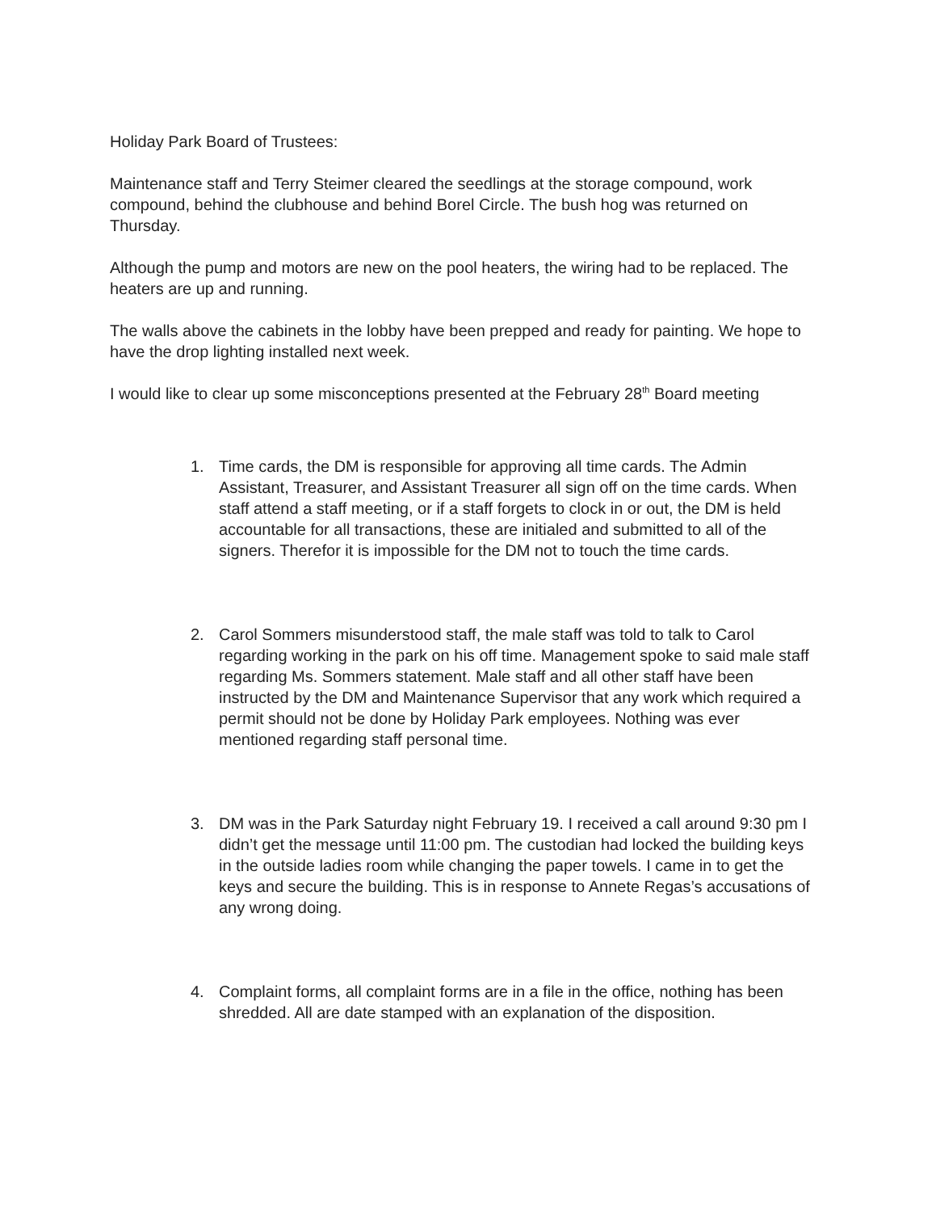Holiday Park Board of Trustees:
Maintenance staff and Terry Steimer cleared the seedlings at the storage compound, work compound, behind the clubhouse and behind Borel Circle. The bush hog was returned on Thursday.
Although the pump and motors are new on the pool heaters, the wiring had to be replaced. The heaters are up and running.
The walls above the cabinets in the lobby have been prepped and ready for painting. We hope to have the drop lighting installed next week.
I would like to clear up some misconceptions presented at the February 28<sup>th</sup> Board meeting
1. Time cards, the DM is responsible for approving all time cards. The Admin Assistant, Treasurer, and Assistant Treasurer all sign off on the time cards. When staff attend a staff meeting, or if a staff forgets to clock in or out, the DM is held accountable for all transactions, these are initialed and submitted to all of the signers. Therefor it is impossible for the DM not to touch the time cards.
2. Carol Sommers misunderstood staff, the male staff was told to talk to Carol regarding working in the park on his off time. Management spoke to said male staff regarding Ms. Sommers statement. Male staff and all other staff have been instructed by the DM and Maintenance Supervisor that any work which required a permit should not be done by Holiday Park employees. Nothing was ever mentioned regarding staff personal time.
3. DM was in the Park Saturday night February 19. I received a call around 9:30 pm I didn’t get the message until 11:00 pm. The custodian had locked the building keys in the outside ladies room while changing the paper towels. I came in to get the keys and secure the building. This is in response to Annete Regas’s accusations of any wrong doing.
4. Complaint forms, all complaint forms are in a file in the office, nothing has been shredded. All are date stamped with an explanation of the disposition.